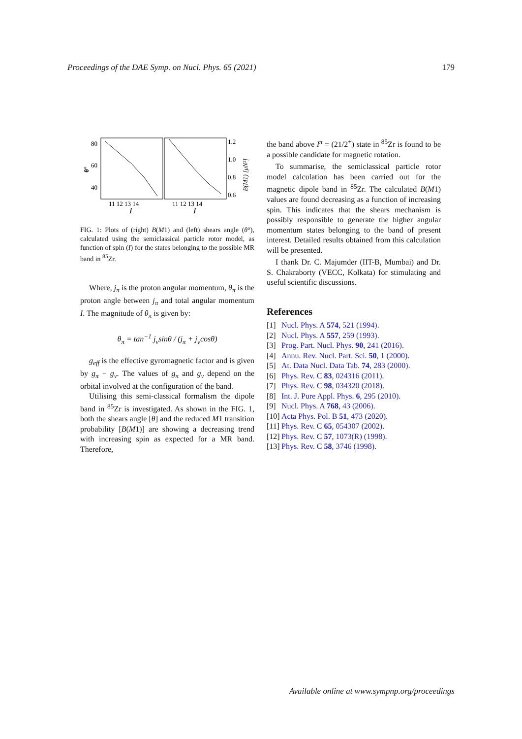Proceedings of the DAE Symp. on Nucl. Phys. 65 (2021) 179
80
60
40
θ°
1.2
1.0
0.8
0.6
B(M1) [μN²]
11 12 13 14
11 12 13 14
I
I
FIG. 1: Plots of (right) B(M1) and (left) shears angle (θ°), calculated using the semiclassical particle rotor model, as function of spin (I) for the states belonging to the possible MR band in <sup>85</sup>Zr.
Where, j<sub>π</sub> is the proton angular momentum, θ<sub>π</sub> is the proton angle between j<sub>π</sub> and total angular momentum I. The magnitude of θ<sub>π</sub> is given by:
θ<sub>π</sub> = tan<sup>−1</sup> j<sub>ν</sub>sinθ / (j<sub>π</sub> + j<sub>ν</sub>cosθ)
g<sub>eff</sub> is the effective gyromagnetic factor and is given by g<sub>π</sub> − g<sub>ν</sub>. The values of g<sub>π</sub> and g<sub>ν</sub> depend on the orbital involved at the configuration of the band.
Utilising this semi-classical formalism the dipole band in <sup>85</sup>Zr is investigated. As shown in the FIG. 1, both the shears angle [θ] and the reduced M1 transition probability [B(M1)] are showing a decreasing trend with increasing spin as expected for a MR band. Therefore,
the band above I<sup>π</sup> = (21/2<sup>+</sup>) state in <sup>85</sup>Zr is found to be a possible candidate for magnetic rotation.
To summarise, the semiclassical particle rotor model calculation has been carried out for the magnetic dipole band in <sup>85</sup>Zr. The calculated B(M1) values are found decreasing as a function of increasing spin. This indicates that the shears mechanism is possibly responsible to generate the higher angular momentum states belonging to the band of present interest. Detailed results obtained from this calculation will be presented.
I thank Dr. C. Majumder (IIT-B, Mumbai) and Dr. S. Chakraborty (VECC, Kolkata) for stimulating and useful scientific discussions.
References
[1] Nucl. Phys. A 574, 521 (1994).
[2] Nucl. Phys. A 557, 259 (1993).
[3] Prog. Part. Nucl. Phys. 90, 241 (2016).
[4] Annu. Rev. Nucl. Part. Sci. 50, 1 (2000).
[5] At. Data Nucl. Data Tab. 74, 283 (2000).
[6] Phys. Rev. C 83, 024316 (2011).
[7] Phys. Rev. C 98, 034320 (2018).
[8] Int. J. Pure Appl. Phys. 6, 295 (2010).
[9] Nucl. Phys. A 768, 43 (2006).
[10] Acta Phys. Pol. B 51, 473 (2020).
[11] Phys. Rev. C 65, 054307 (2002).
[12] Phys. Rev. C 57, 1073(R) (1998).
[13] Phys. Rev. C 58, 3746 (1998).
Available online at www.sympnp.org/proceedings